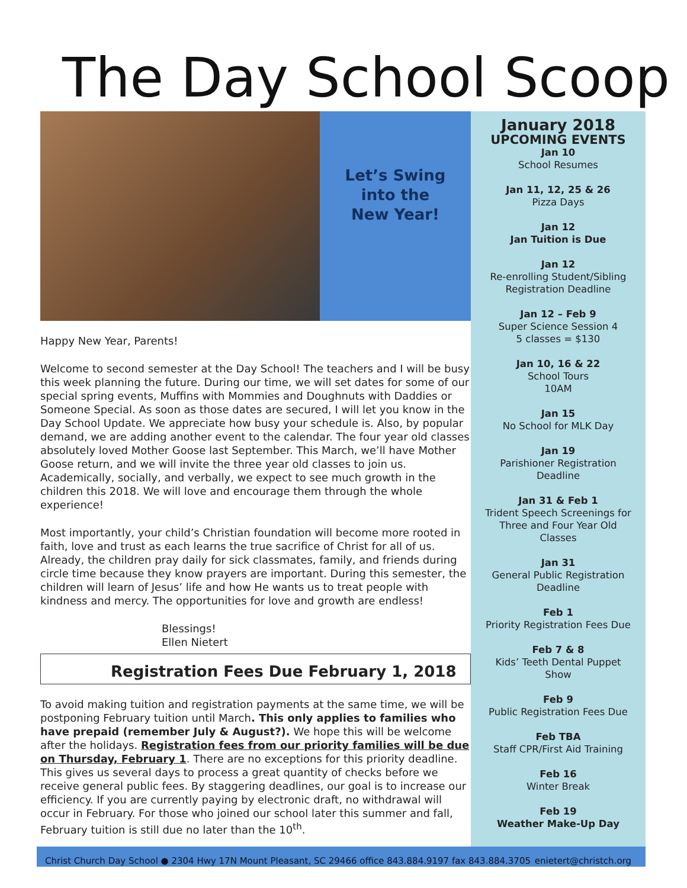The Day School Scoop
Let’s Swing
into the
New Year!
Happy New Year, Parents!
Welcome to second semester at the Day School! The teachers and I will be busy this week planning the future. During our time, we will set dates for some of our special spring events, Muffins with Mommies and Doughnuts with Daddies or Someone Special. As soon as those dates are secured, I will let you know in the Day School Update. We appreciate how busy your schedule is. Also, by popular demand, we are adding another event to the calendar. The four year old classes absolutely loved Mother Goose last September. This March, we’ll have Mother Goose return, and we will invite the three year old classes to join us. Academically, socially, and verbally, we expect to see much growth in the children this 2018. We will love and encourage them through the whole experience!
Most importantly, your child’s Christian foundation will become more rooted in faith, love and trust as each learns the true sacrifice of Christ for all of us. Already, the children pray daily for sick classmates, family, and friends during circle time because they know prayers are important. During this semester, the children will learn of Jesus’ life and how He wants us to treat people with kindness and mercy. The opportunities for love and growth are endless!
Blessings!
Ellen Nietert
Registration Fees Due February 1, 2018
To avoid making tuition and registration payments at the same time, we will be postponing February tuition until March. This only applies to families who have prepaid (remember July & August?). We hope this will be welcome after the holidays. Registration fees from our priority families will be due on Thursday, February 1. There are no exceptions for this priority deadline. This gives us several days to process a great quantity of checks before we receive general public fees. By staggering deadlines, our goal is to increase our efficiency. If you are currently paying by electronic draft, no withdrawal will occur in February. For those who joined our school later this summer and fall, February tuition is still due no later than the 10<sup>th</sup>.
January 2018
UPCOMING EVENTS
Jan 10
School Resumes
Jan 11, 12, 25 & 26
Pizza Days
Jan 12
Jan Tuition is Due
Jan 12
Re-enrolling Student/Sibling
Registration Deadline
Jan 12 – Feb 9
Super Science Session 4
5 classes = $130
Jan 10, 16 & 22
School Tours
10AM
Jan 15
No School for MLK Day
Jan 19
Parishioner Registration
Deadline
Jan 31 & Feb 1
Trident Speech Screenings for
Three and Four Year Old
Classes
Jan 31
General Public Registration
Deadline
Feb 1
Priority Registration Fees Due
Feb 7 & 8
Kids’ Teeth Dental Puppet
Show
Feb 9
Public Registration Fees Due
Feb TBA
Staff CPR/First Aid Training
Feb 16
Winter Break
Feb 19
Weather Make-Up Day
Christ Church Day School ● 2304 Hwy 17N Mount Pleasant, SC 29466 office 843.884.9197 fax 843.884.3705 enietert@christch.org